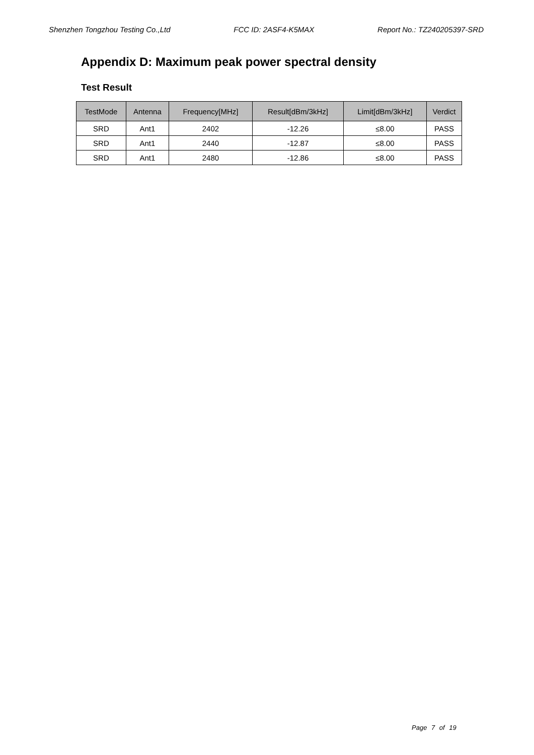Shenzhen Tongzhou Testing Co.,Ltd FCC ID: 2ASF4-K5MAX Report No.: TZ240205397-SRD
Appendix D: Maximum peak power spectral density
Test Result
| TestMode | Antenna | Frequency[MHz] | Result[dBm/3kHz] | Limit[dBm/3kHz] | Verdict |
| --- | --- | --- | --- | --- | --- |
| SRD | Ant1 | 2402 | -12.26 | ≤8.00 | PASS |
| SRD | Ant1 | 2440 | -12.87 | ≤8.00 | PASS |
| SRD | Ant1 | 2480 | -12.86 | ≤8.00 | PASS |
Page 7 of 19